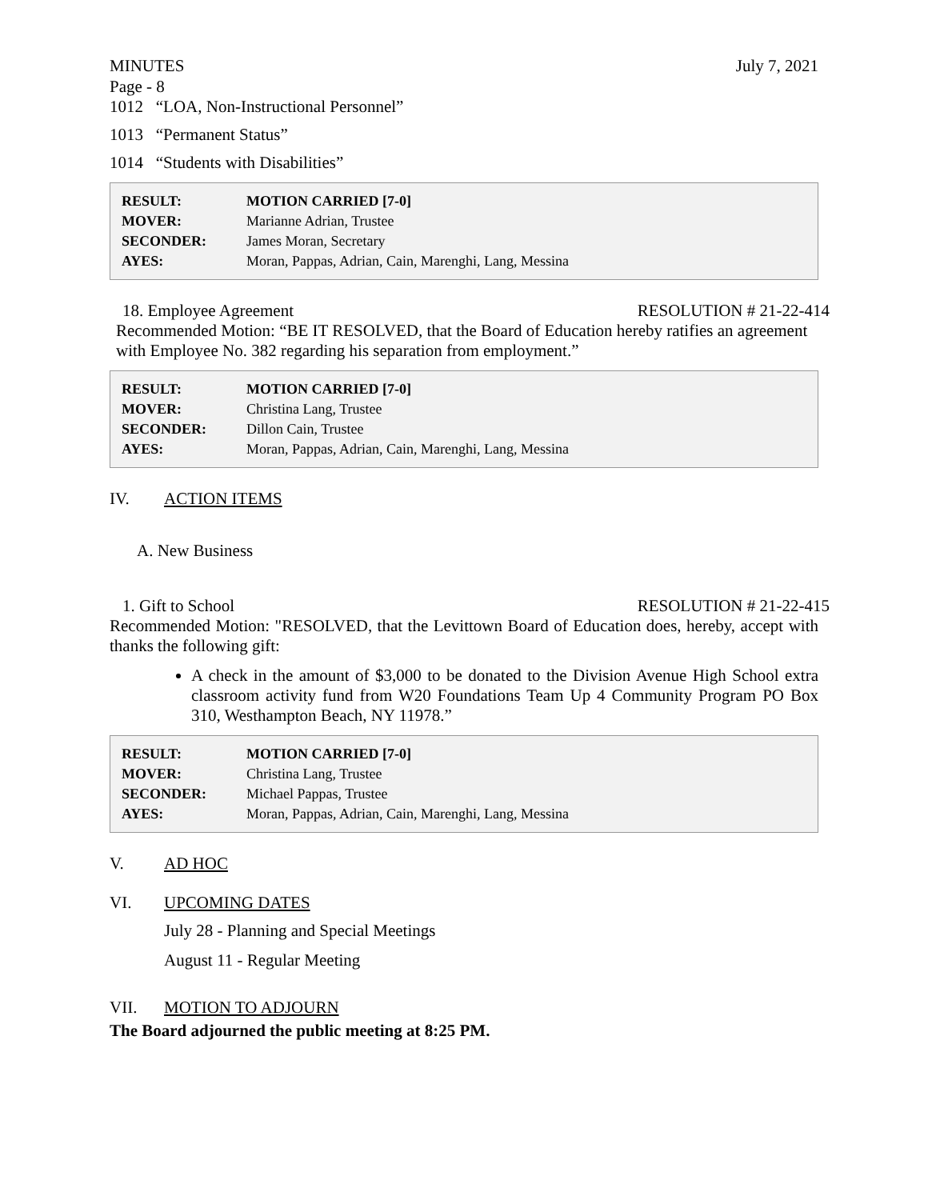MINUTES July 7, 2021
Page - 8
1012 “LOA, Non-Instructional Personnel”
1013 “Permanent Status”
1014 “Students with Disabilities”
| RESULT: | MOTION CARRIED [7-0] |
| MOVER: | Marianne Adrian, Trustee |
| SECONDER: | James Moran, Secretary |
| AYES: | Moran, Pappas, Adrian, Cain, Marenghi, Lang, Messina |
18. Employee Agreement RESOLUTION # 21-22-414
Recommended Motion: “BE IT RESOLVED, that the Board of Education hereby ratifies an agreement with Employee No. 382 regarding his separation from employment.”
| RESULT: | MOTION CARRIED [7-0] |
| MOVER: | Christina Lang, Trustee |
| SECONDER: | Dillon Cain, Trustee |
| AYES: | Moran, Pappas, Adrian, Cain, Marenghi, Lang, Messina |
IV. ACTION ITEMS
A. New Business
1. Gift to School RESOLUTION # 21-22-415
Recommended Motion: "RESOLVED, that the Levittown Board of Education does, hereby, accept with thanks the following gift:
A check in the amount of $3,000 to be donated to the Division Avenue High School extra classroom activity fund from W20 Foundations Team Up 4 Community Program PO Box 310, Westhampton Beach, NY 11978.”
| RESULT: | MOTION CARRIED [7-0] |
| MOVER: | Christina Lang, Trustee |
| SECONDER: | Michael Pappas, Trustee |
| AYES: | Moran, Pappas, Adrian, Cain, Marenghi, Lang, Messina |
V. AD HOC
VI. UPCOMING DATES
July 28 - Planning and Special Meetings
August 11 - Regular Meeting
VII. MOTION TO ADJOURN
The Board adjourned the public meeting at 8:25 PM.